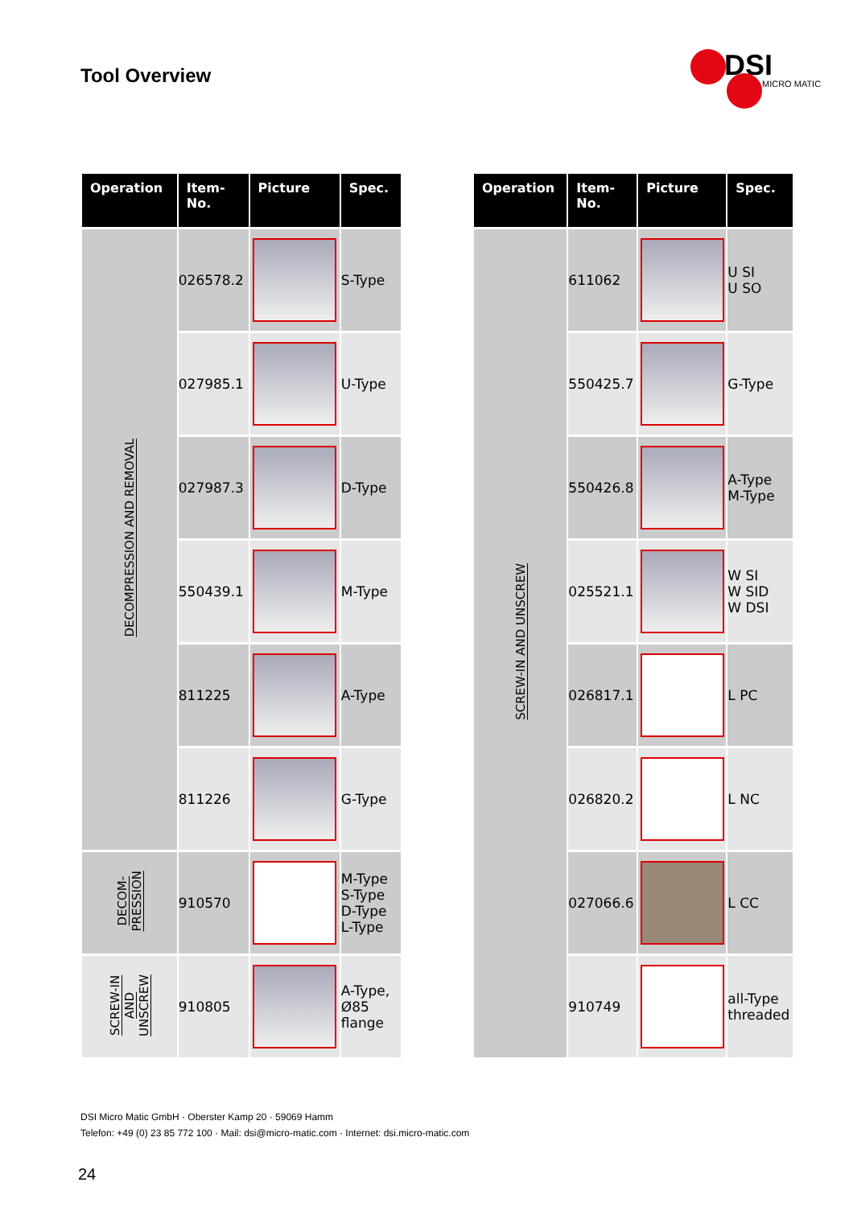Tool Overview
DSI
MICRO MATIC
| Operation | Item- No. | Picture | Spec. |
| --- | --- | --- | --- |
| DECOMPRESSION AND REMOVAL | 026578.2 | | S-Type |
| | 027985.1 | | U-Type |
| | 027987.3 | | D-Type |
| | 550439.1 | | M-Type |
| | 811225 | | A-Type |
| | 811226 | | G-Type |
| DECOM- PRESSION | 910570 | | M-Type S-Type D-Type L-Type |
| SCREW-IN AND UNSCREW | 910805 | | A-Type, Ø85 flange |
| Operation | Item- No. | Picture | Spec. |
| --- | --- | --- | --- |
| SCREW-IN AND UNSCREW | 611062 | | U SI U SO |
| | 550425.7 | | G-Type |
| | 550426.8 | | A-Type M-Type |
| | 025521.1 | | W SI W SID W DSI |
| | 026817.1 | | L PC |
| | 026820.2 | | L NC |
| | 027066.6 | | L CC |
| | 910749 | | all-Type threaded |
DSI Micro Matic GmbH · Oberster Kamp 20 · 59069 Hamm
Telefon: +49 (0) 23 85 772 100 · Mail: dsi@micro-matic.com · Internet: dsi.micro-matic.com
24